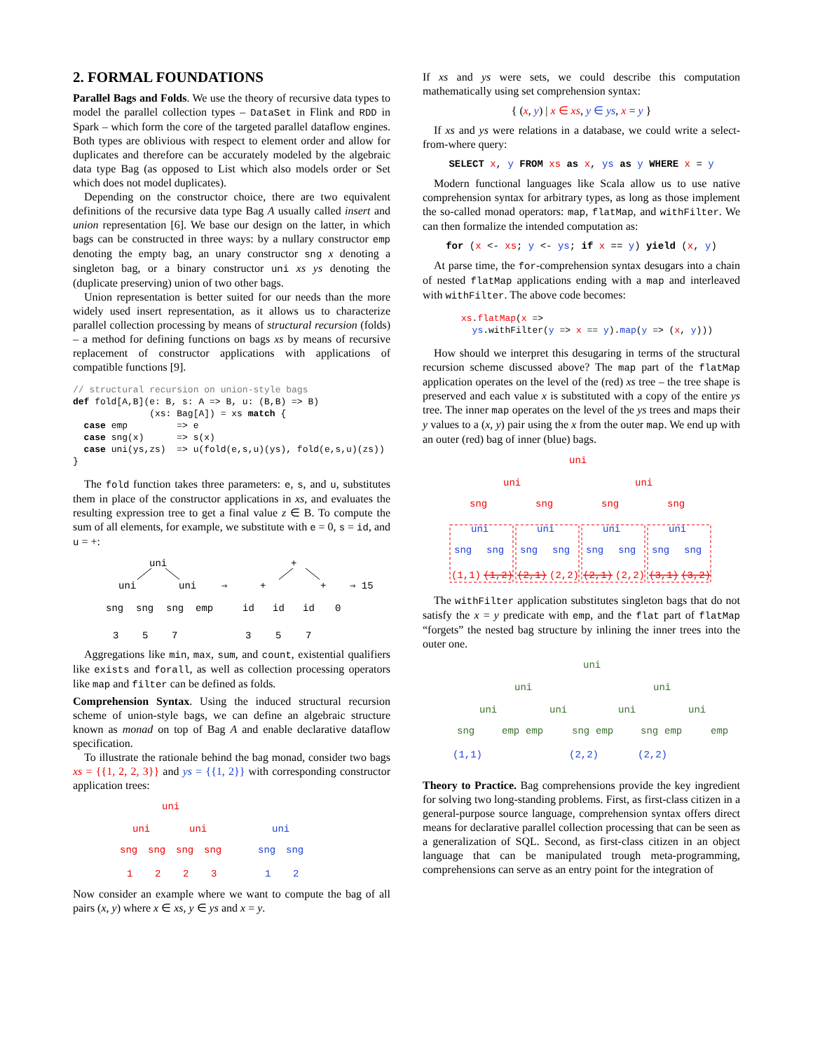2. FORMAL FOUNDATIONS
Parallel Bags and Folds. We use the theory of recursive data types to model the parallel collection types – DataSet in Flink and RDD in Spark – which form the core of the targeted parallel dataflow engines. Both types are oblivious with respect to element order and allow for duplicates and therefore can be accurately modeled by the algebraic data type Bag (as opposed to List which also models order or Set which does not model duplicates).
Depending on the constructor choice, there are two equivalent definitions of the recursive data type Bag A usually called insert and union representation [6]. We base our design on the latter, in which bags can be constructed in three ways: by a nullary constructor emp denoting the empty bag, an unary constructor sng x denoting a singleton bag, or a binary constructor uni xs ys denoting the (duplicate preserving) union of two other bags.
Union representation is better suited for our needs than the more widely used insert representation, as it allows us to characterize parallel collection processing by means of structural recursion (folds) – a method for defining functions on bags xs by means of recursive replacement of constructor applications with applications of compatible functions [9].
// structural recursion on union-style bags
def fold[A,B](e: B, s: A => B, u: (B,B) => B)
              (xs: Bag[A]) = xs match {
  case emp         => e
  case sng(x)      => s(x)
  case uni(ys,zs)  => u(fold(e,s,u)(ys), fold(e,s,u)(zs))
}
The fold function takes three parameters: e, s, and u, substitutes them in place of the constructor applications in xs, and evaluates the resulting expression tree to get a final value z ∈ B. To compute the sum of all elements, for example, we substitute with e = 0, s = id, and u = +:
uni
uni
uni
sng
sng
sng
emp
3
5
7
⇒
+
+
+
id
id
id
0
3
5
7
⇒ 15
Aggregations like min, max, sum, and count, existential qualifiers like exists and forall, as well as collection processing operators like map and filter can be defined as folds.
Comprehension Syntax. Using the induced structural recursion scheme of union-style bags, we can define an algebraic structure known as monad on top of Bag A and enable declarative dataflow specification.
To illustrate the rationale behind the bag monad, consider two bags xs = {{1, 2, 2, 3}} and ys = {{1, 2}} with corresponding constructor application trees:
uni
uni
uni
sng
sng
sng
sng
1
2
2
3
uni
sng
sng
1
2
Now consider an example where we want to compute the bag of all pairs (x, y) where x ∈ xs, y ∈ ys and x = y.
If xs and ys were sets, we could describe this computation mathematically using set comprehension syntax:
{ (x, y) | x ∈ xs, y ∈ ys, x = y }
If xs and ys were relations in a database, we could write a select-from-where query:
SELECT x, y FROM xs as x, ys as y WHERE x = y
Modern functional languages like Scala allow us to use native comprehension syntax for arbitrary types, as long as those implement the so-called monad operators: map, flatMap, and withFilter. We can then formalize the intended computation as:
for (x <- xs; y <- ys; if x == y) yield (x, y)
At parse time, the for-comprehension syntax desugars into a chain of nested flatMap applications ending with a map and interleaved with withFilter. The above code becomes:
xs.flatMap(x =>
  ys.withFilter(y => x == y).map(y => (x, y)))
How should we interpret this desugaring in terms of the structural recursion scheme discussed above? The map part of the flatMap application operates on the level of the (red) xs tree – the tree shape is preserved and each value x is substituted with a copy of the entire ys tree. The inner map operates on the level of the ys trees and maps their y values to a (x, y) pair using the x from the outer map. We end up with an outer (red) bag of inner (blue) bags.
uni
uni
uni
sng
sng
sng
sng
uni
uni
uni
uni
sng
sng
sng
sng
sng
sng
sng
sng
(1,1)
(1,2)
(2,1)
(2,2)
(2,1)
(2,2)
(3,1)
(3,2)
The withFilter application substitutes singleton bags that do not satisfy the x = y predicate with emp, and the flat part of flatMap “forgets” the nested bag structure by inlining the inner trees into the outer one.
uni
uni
uni
uni
uni
uni
uni
sng
emp
emp
sng
emp
sng
emp
emp
(1,1)
(2,2)
(2,2)
Theory to Practice. Bag comprehensions provide the key ingredient for solving two long-standing problems. First, as first-class citizen in a general-purpose source language, comprehension syntax offers direct means for declarative parallel collection processing that can be seen as a generalization of SQL. Second, as first-class citizen in an object language that can be manipulated trough meta-programming, comprehensions can serve as an entry point for the integration of